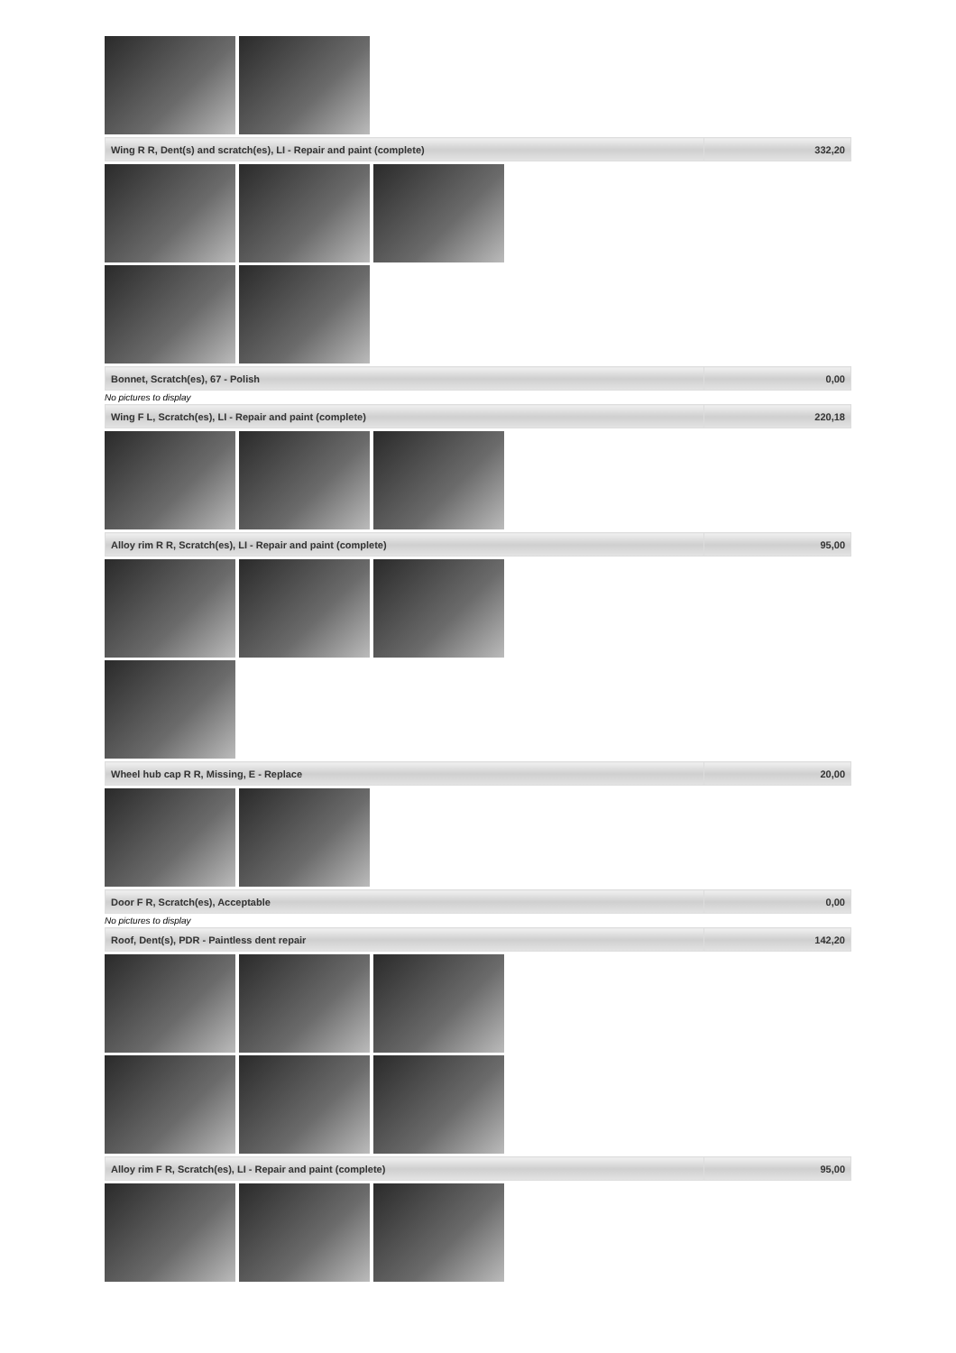| Wing R R, Dent(s) and scratch(es), LI - Repair and paint (complete) | 332,20 |
| Bonnet, Scratch(es), 67 - Polish | 0,00 |
No pictures to display
| Wing F L, Scratch(es), LI - Repair and paint (complete) | 220,18 |
| Alloy rim R R, Scratch(es), LI - Repair and paint (complete) | 95,00 |
| Wheel hub cap R R, Missing, E - Replace | 20,00 |
| Door F R, Scratch(es), Acceptable | 0,00 |
No pictures to display
| Roof, Dent(s), PDR - Paintless dent repair | 142,20 |
| Alloy rim F R, Scratch(es), LI - Repair and paint (complete) | 95,00 |